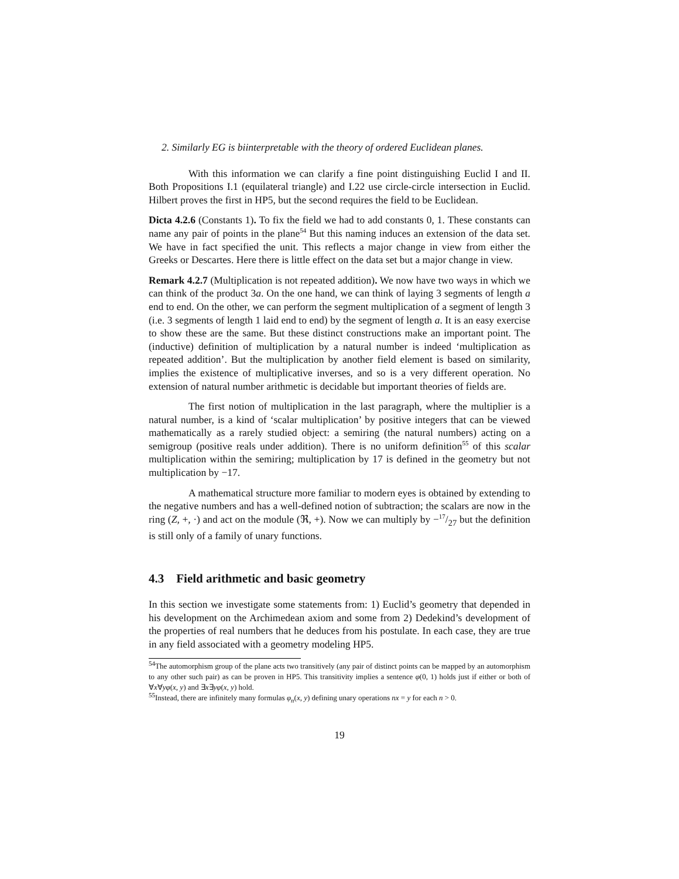2. Similarly EG is biinterpretable with the theory of ordered Euclidean planes.
With this information we can clarify a fine point distinguishing Euclid I and II. Both Propositions I.1 (equilateral triangle) and I.22 use circle-circle intersection in Euclid. Hilbert proves the first in HP5, but the second requires the field to be Euclidean.
Dicta 4.2.6 (Constants 1). To fix the field we had to add constants 0, 1. These constants can name any pair of points in the plane<sup>54</sup> But this naming induces an extension of the data set. We have in fact specified the unit. This reflects a major change in view from either the Greeks or Descartes. Here there is little effect on the data set but a major change in view.
Remark 4.2.7 (Multiplication is not repeated addition). We now have two ways in which we can think of the product 3a. On the one hand, we can think of laying 3 segments of length a end to end. On the other, we can perform the segment multiplication of a segment of length 3 (i.e. 3 segments of length 1 laid end to end) by the segment of length a. It is an easy exercise to show these are the same. But these distinct constructions make an important point. The (inductive) definition of multiplication by a natural number is indeed ‘multiplication as repeated addition’. But the multiplication by another field element is based on similarity, implies the existence of multiplicative inverses, and so is a very different operation. No extension of natural number arithmetic is decidable but important theories of fields are.
The first notion of multiplication in the last paragraph, where the multiplier is a natural number, is a kind of ‘scalar multiplication’ by positive integers that can be viewed mathematically as a rarely studied object: a semiring (the natural numbers) acting on a semigroup (positive reals under addition). There is no uniform definition<sup>55</sup> of this scalar multiplication within the semiring; multiplication by 17 is defined in the geometry but not multiplication by −17.
A mathematical structure more familiar to modern eyes is obtained by extending to the negative numbers and has a well-defined notion of subtraction; the scalars are now in the ring (Z, +, ·) and act on the module (ℜ, +). Now we can multiply by −17/27 but the definition is still only of a family of unary functions.
4.3 Field arithmetic and basic geometry
In this section we investigate some statements from: 1) Euclid’s geometry that depended in his development on the Archimedean axiom and some from 2) Dedekind’s development of the properties of real numbers that he deduces from his postulate. In each case, they are true in any field associated with a geometry modeling HP5.
<sup>54</sup> The automorphism group of the plane acts two transitively (any pair of distinct points can be mapped by an automorphism to any other such pair) as can be proven in HP5. This transitivity implies a sentence φ(0, 1) holds just if either or both of ∀x∀yφ(x, y) and ∃x∃yφ(x, y) hold.
<sup>55</sup> Instead, there are infinitely many formulas φ<sub>n</sub>(x, y) defining unary operations nx = y for each n > 0.
19